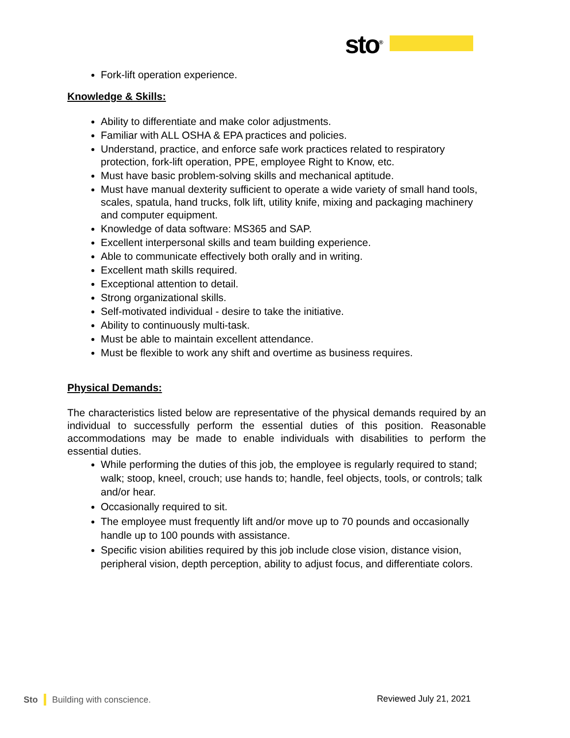sto<sup>®</sup>
Fork-lift operation experience.
Knowledge & Skills:
Ability to differentiate and make color adjustments.
Familiar with ALL OSHA & EPA practices and policies.
Understand, practice, and enforce safe work practices related to respiratory protection, fork-lift operation, PPE, employee Right to Know, etc.
Must have basic problem-solving skills and mechanical aptitude.
Must have manual dexterity sufficient to operate a wide variety of small hand tools, scales, spatula, hand trucks, folk lift, utility knife, mixing and packaging machinery and computer equipment.
Knowledge of data software: MS365 and SAP.
Excellent interpersonal skills and team building experience.
Able to communicate effectively both orally and in writing.
Excellent math skills required.
Exceptional attention to detail.
Strong organizational skills.
Self-motivated individual - desire to take the initiative.
Ability to continuously multi-task.
Must be able to maintain excellent attendance.
Must be flexible to work any shift and overtime as business requires.
Physical Demands:
The characteristics listed below are representative of the physical demands required by an individual to successfully perform the essential duties of this position. Reasonable accommodations may be made to enable individuals with disabilities to perform the essential duties.
While performing the duties of this job, the employee is regularly required to stand; walk; stoop, kneel, crouch; use hands to; handle, feel objects, tools, or controls; talk and/or hear.
Occasionally required to sit.
The employee must frequently lift and/or move up to 70 pounds and occasionally handle up to 100 pounds with assistance.
Specific vision abilities required by this job include close vision, distance vision, peripheral vision, depth perception, ability to adjust focus, and differentiate colors.
Sto Building with conscience. Reviewed July 21, 2021